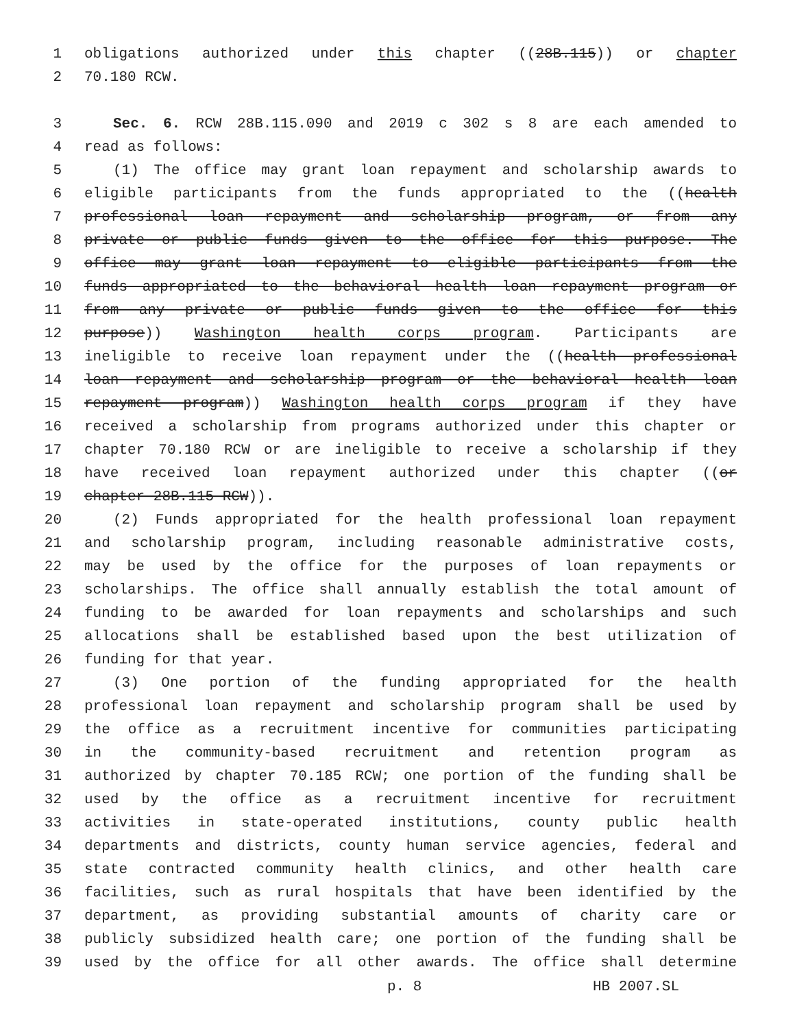1 obligations authorized under this chapter ((28B.115)) or chapter
2 70.180 RCW.
3 Sec. 6. RCW 28B.115.090 and 2019 c 302 s 8 are each amended to
4 read as follows:
5 (1) The office may grant loan repayment and scholarship awards to
6 eligible participants from the funds appropriated to the ((health
7 professional loan repayment and scholarship program, or from any
8 private or public funds given to the office for this purpose. The
9 office may grant loan repayment to eligible participants from the
10 funds appropriated to the behavioral health loan repayment program or
11 from any private or public funds given to the office for this
12 purpose)) Washington health corps program. Participants are
13 ineligible to receive loan repayment under the ((health professional
14 loan repayment and scholarship program or the behavioral health loan
15 repayment program)) Washington health corps program if they have
16 received a scholarship from programs authorized under this chapter or
17 chapter 70.180 RCW or are ineligible to receive a scholarship if they
18 have received loan repayment authorized under this chapter ((or
19 chapter 28B.115 RCW)).
20 (2) Funds appropriated for the health professional loan repayment
21 and scholarship program, including reasonable administrative costs,
22 may be used by the office for the purposes of loan repayments or
23 scholarships. The office shall annually establish the total amount of
24 funding to be awarded for loan repayments and scholarships and such
25 allocations shall be established based upon the best utilization of
26 funding for that year.
27 (3) One portion of the funding appropriated for the health
28 professional loan repayment and scholarship program shall be used by
29 the office as a recruitment incentive for communities participating
30 in the community-based recruitment and retention program as
31 authorized by chapter 70.185 RCW; one portion of the funding shall be
32 used by the office as a recruitment incentive for recruitment
33 activities in state-operated institutions, county public health
34 departments and districts, county human service agencies, federal and
35 state contracted community health clinics, and other health care
36 facilities, such as rural hospitals that have been identified by the
37 department, as providing substantial amounts of charity care or
38 publicly subsidized health care; one portion of the funding shall be
39 used by the office for all other awards. The office shall determine
p. 8 HB 2007.SL